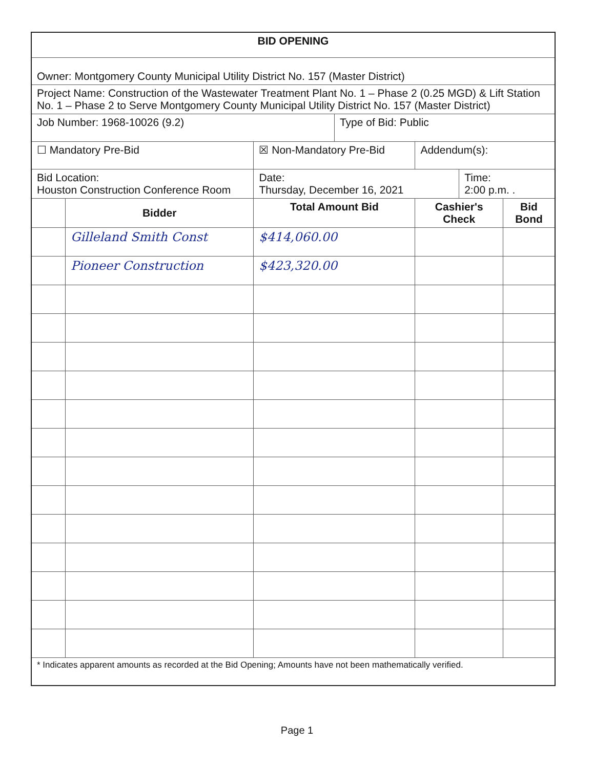| BID OPENING | | | | | | |
| --- | --- | --- | --- | --- | --- | --- |
| Owner: Montgomery County Municipal Utility District No. 157 (Master District) | | | | | | |
| Project Name: Construction of the Wastewater Treatment Plant No. 1 – Phase 2 (0.25 MGD) & Lift Station No. 1 – Phase 2 to Serve Montgomery County Municipal Utility District No. 157 (Master District) | | | | | | |
| Job Number: 1968-10026 (9.2) | | | Type of Bid: Public | | | |
| ☐ Mandatory Pre-Bid | | ☒ Non-Mandatory Pre-Bid | | Addendum(s): | | |
| Bid Location: Houston Construction Conference Room | | Date: Thursday, December 16, 2021 | | | Time: 2:00 p.m. . | |
| | Bidder | Total Amount Bid | | Cashier's Check | | Bid Bond |
| | Gilleland Smith Const | $414,060.00 | | | | |
| | Pioneer Construction | $423,320.00 | | | | |
| * Indicates apparent amounts as recorded at the Bid Opening; Amounts have not been mathematically verified. | | | | | | |
Page 1